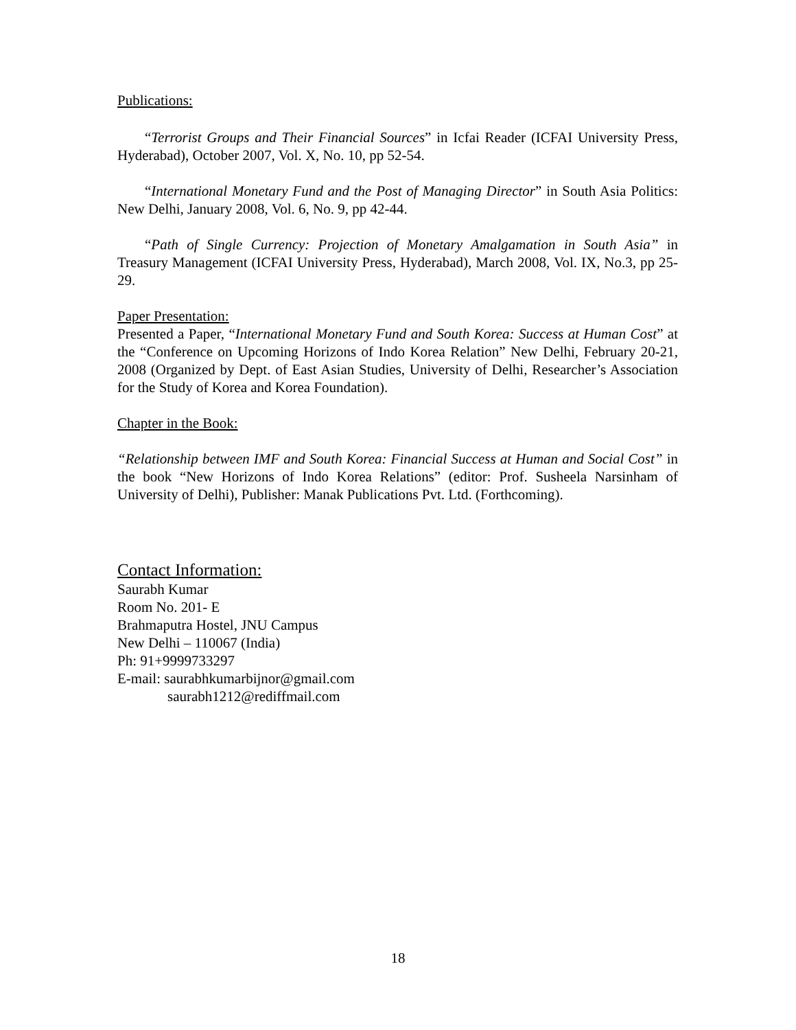Publications:
“Terrorist Groups and Their Financial Sources” in Icfai Reader (ICFAI University Press, Hyderabad), October 2007, Vol. X, No. 10, pp 52-54.
“International Monetary Fund and the Post of Managing Director” in South Asia Politics: New Delhi, January 2008, Vol. 6, No. 9, pp 42-44.
“Path of Single Currency: Projection of Monetary Amalgamation in South Asia” in Treasury Management (ICFAI University Press, Hyderabad), March 2008, Vol. IX, No.3, pp 25-29.
Paper Presentation:
Presented a Paper, “International Monetary Fund and South Korea: Success at Human Cost” at the “Conference on Upcoming Horizons of Indo Korea Relation” New Delhi, February 20-21, 2008 (Organized by Dept. of East Asian Studies, University of Delhi, Researcher’s Association for the Study of Korea and Korea Foundation).
Chapter in the Book:
“Relationship between IMF and South Korea: Financial Success at Human and Social Cost” in the book “New Horizons of Indo Korea Relations” (editor: Prof. Susheela Narsinham of University of Delhi), Publisher: Manak Publications Pvt. Ltd. (Forthcoming).
Contact Information:
Saurabh Kumar
Room No. 201- E
Brahmaputra Hostel, JNU Campus
New Delhi – 110067 (India)
Ph: 91+9999733297
E-mail: saurabhkumarbijnor@gmail.com
saurabh1212@rediffmail.com
18